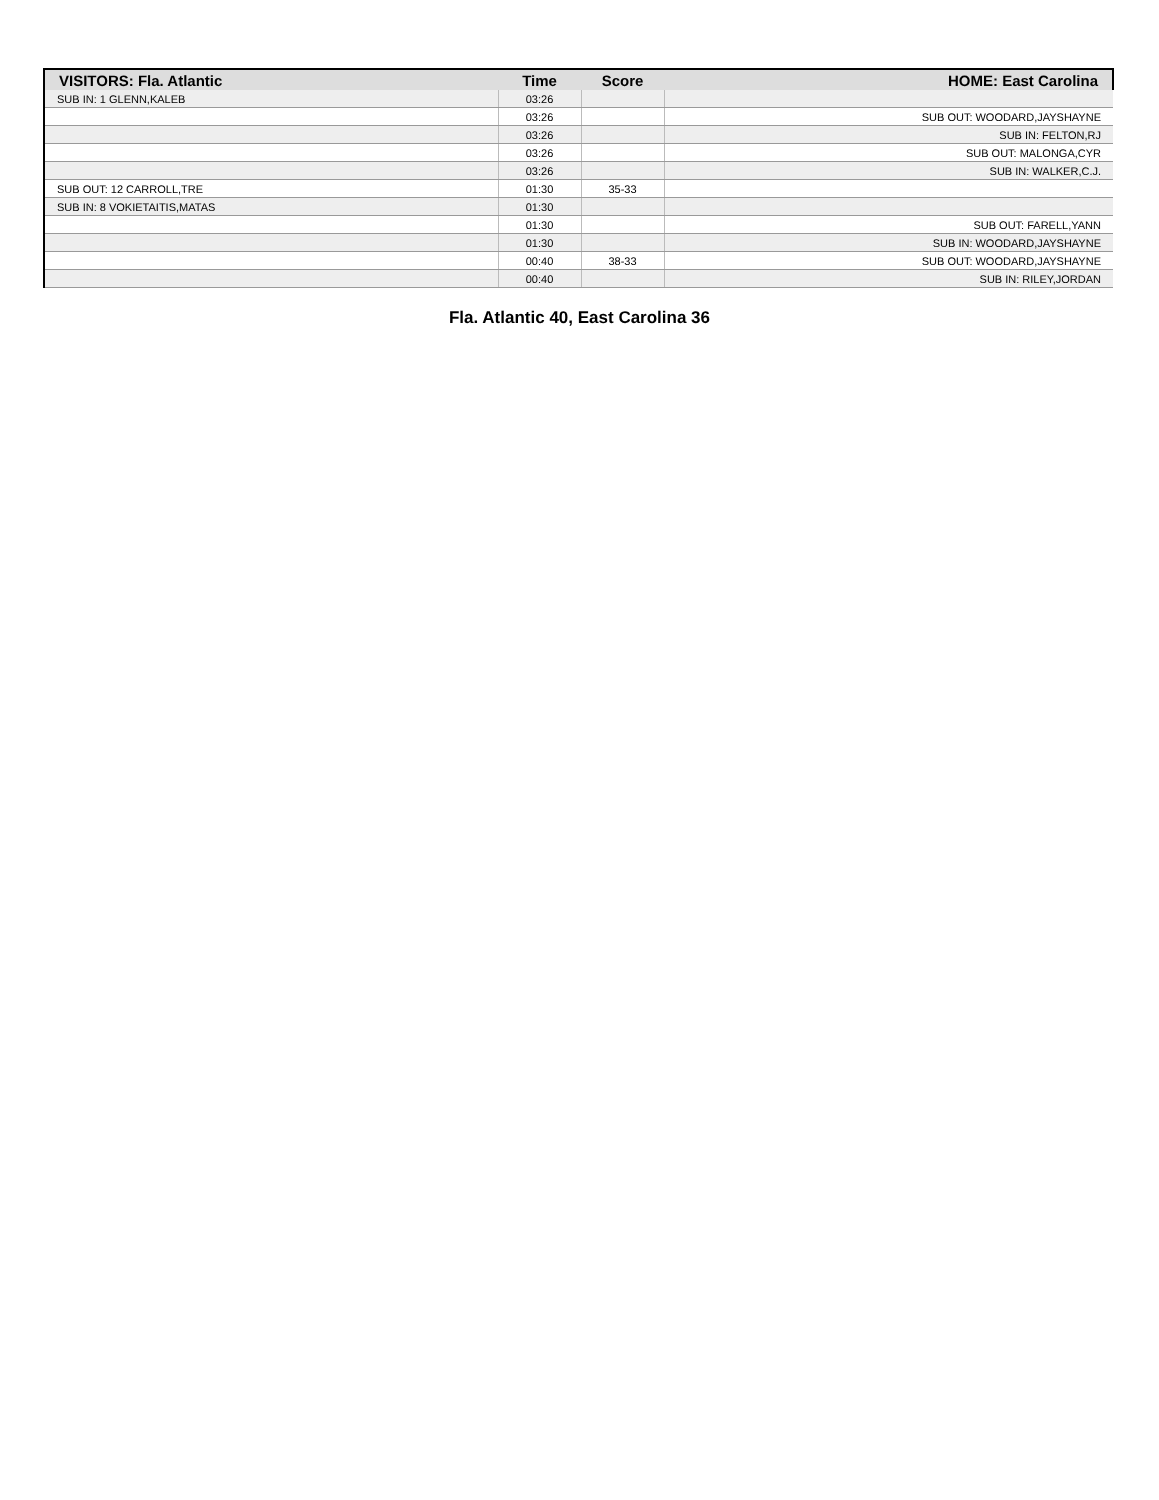| VISITORS: Fla. Atlantic | Time | Score | HOME: East Carolina |
| --- | --- | --- | --- |
| SUB IN: 1 GLENN,KALEB | 03:26 | | |
| | 03:26 | | SUB OUT: WOODARD,JAYSHAYNE |
| | 03:26 | | SUB IN: FELTON,RJ |
| | 03:26 | | SUB OUT: MALONGA,CYR |
| | 03:26 | | SUB IN: WALKER,C.J. |
| SUB OUT: 12 CARROLL,TRE | 01:30 | 35-33 | |
| SUB IN: 8 VOKIETAITIS,MATAS | 01:30 | | |
| | 01:30 | | SUB OUT: FARELL,YANN |
| | 01:30 | | SUB IN: WOODARD,JAYSHAYNE |
| | 00:40 | 38-33 | SUB OUT: WOODARD,JAYSHAYNE |
| | 00:40 | | SUB IN: RILEY,JORDAN |
Fla. Atlantic 40, East Carolina 36